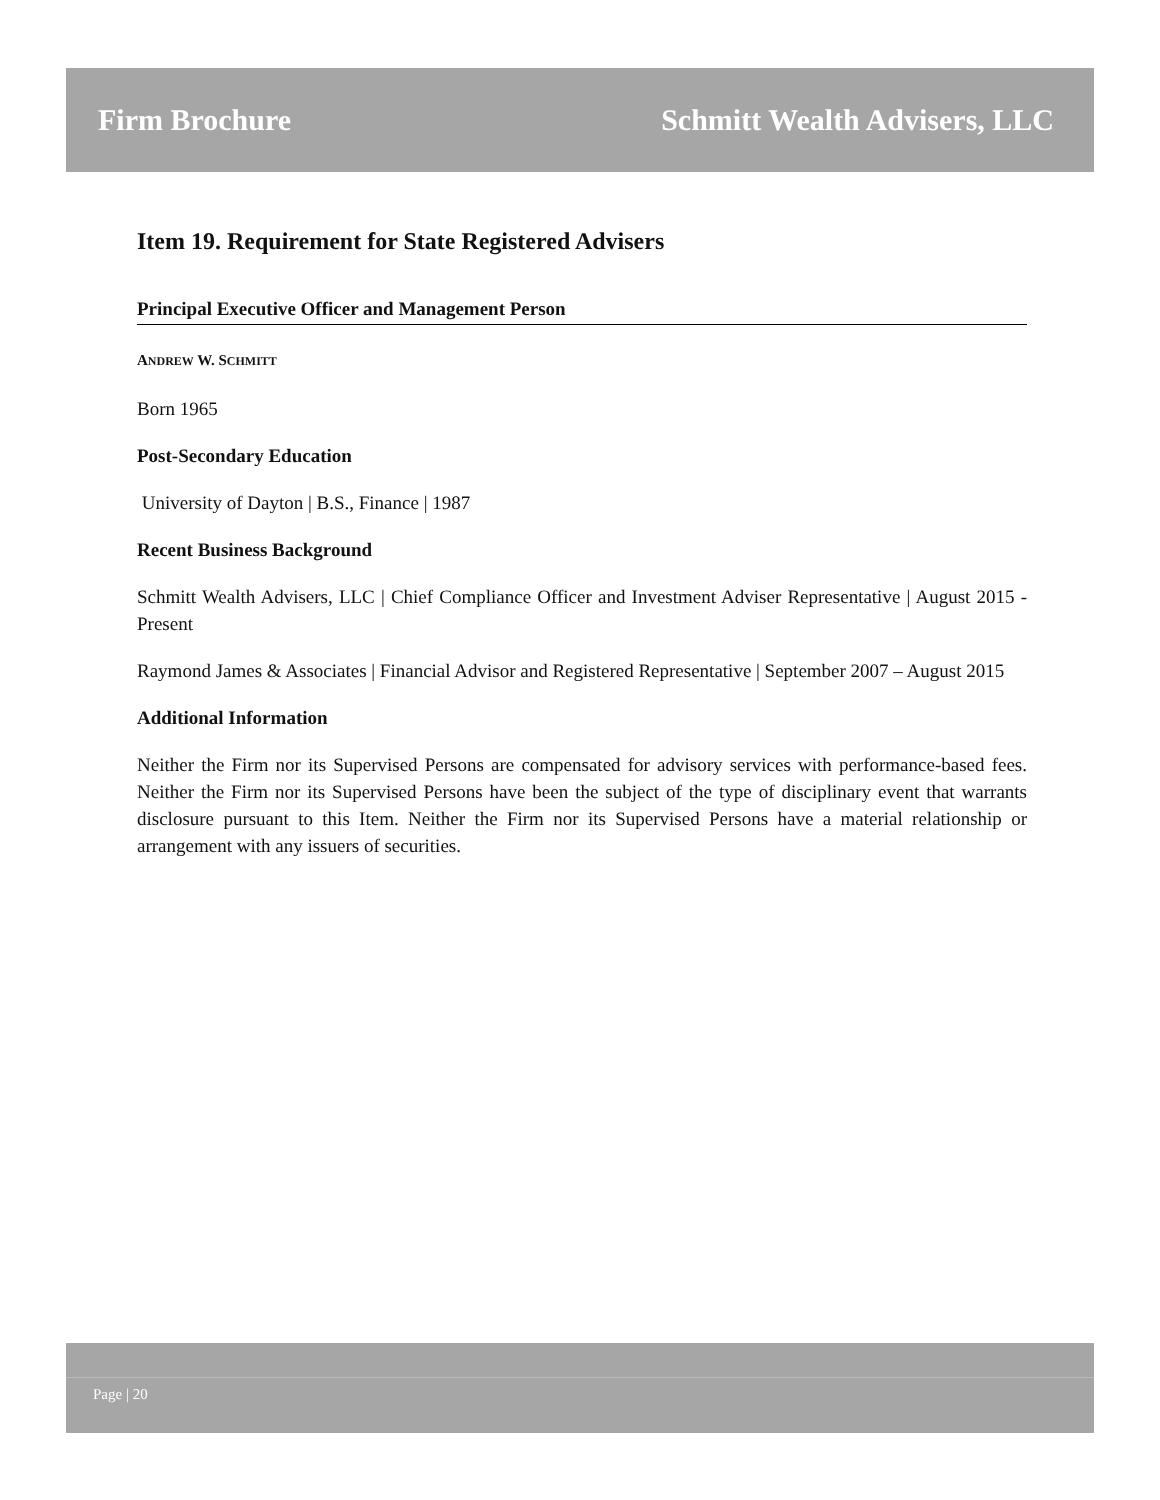Firm Brochure Schmitt Wealth Advisers, LLC
Item 19. Requirement for State Registered Advisers
Principal Executive Officer and Management Person
ANDREW W. SCHMITT
Born 1965
Post-Secondary Education
University of Dayton | B.S., Finance | 1987
Recent Business Background
Schmitt Wealth Advisers, LLC | Chief Compliance Officer and Investment Adviser Representative | August 2015 - Present
Raymond James & Associates | Financial Advisor and Registered Representative | September 2007 – August 2015
Additional Information
Neither the Firm nor its Supervised Persons are compensated for advisory services with performance-based fees. Neither the Firm nor its Supervised Persons have been the subject of the type of disciplinary event that warrants disclosure pursuant to this Item. Neither the Firm nor its Supervised Persons have a material relationship or arrangement with any issuers of securities.
Page | 20